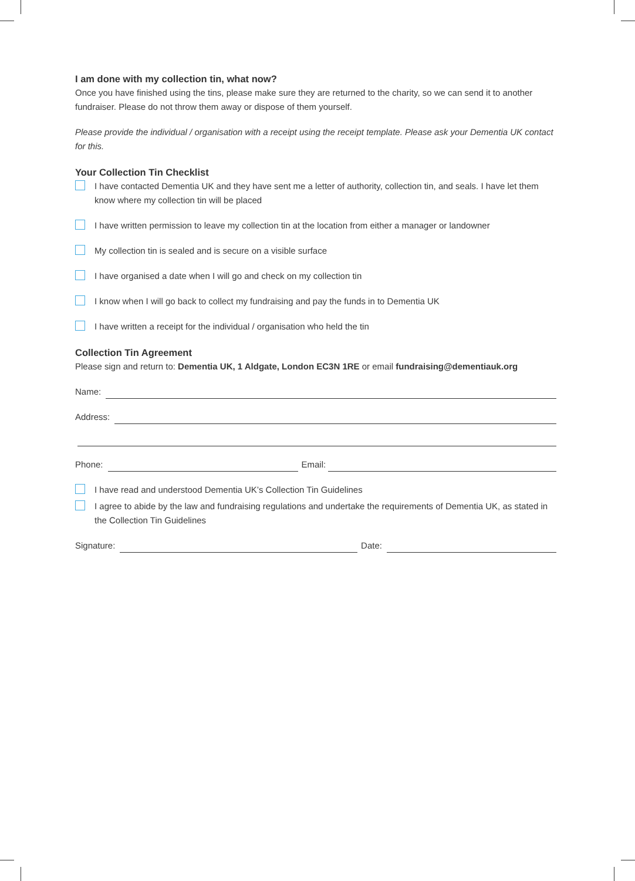I am done with my collection tin, what now?
Once you have finished using the tins, please make sure they are returned to the charity, so we can send it to another fundraiser. Please do not throw them away or dispose of them yourself.
Please provide the individual / organisation with a receipt using the receipt template. Please ask your Dementia UK contact for this.
Your Collection Tin Checklist
I have contacted Dementia UK and they have sent me a letter of authority, collection tin, and seals. I have let them know where my collection tin will be placed
I have written permission to leave my collection tin at the location from either a manager or landowner
My collection tin is sealed and is secure on a visible surface
I have organised a date when I will go and check on my collection tin
I know when I will go back to collect my fundraising and pay the funds in to Dementia UK
I have written a receipt for the individual / organisation who held the tin
Collection Tin Agreement
Please sign and return to: Dementia UK, 1 Aldgate, London EC3N 1RE or email fundraising@dementiauk.org
Name:
Address:
Phone: Email:
I have read and understood Dementia UK’s Collection Tin Guidelines
I agree to abide by the law and fundraising regulations and undertake the requirements of Dementia UK, as stated in the Collection Tin Guidelines
Signature: Date: